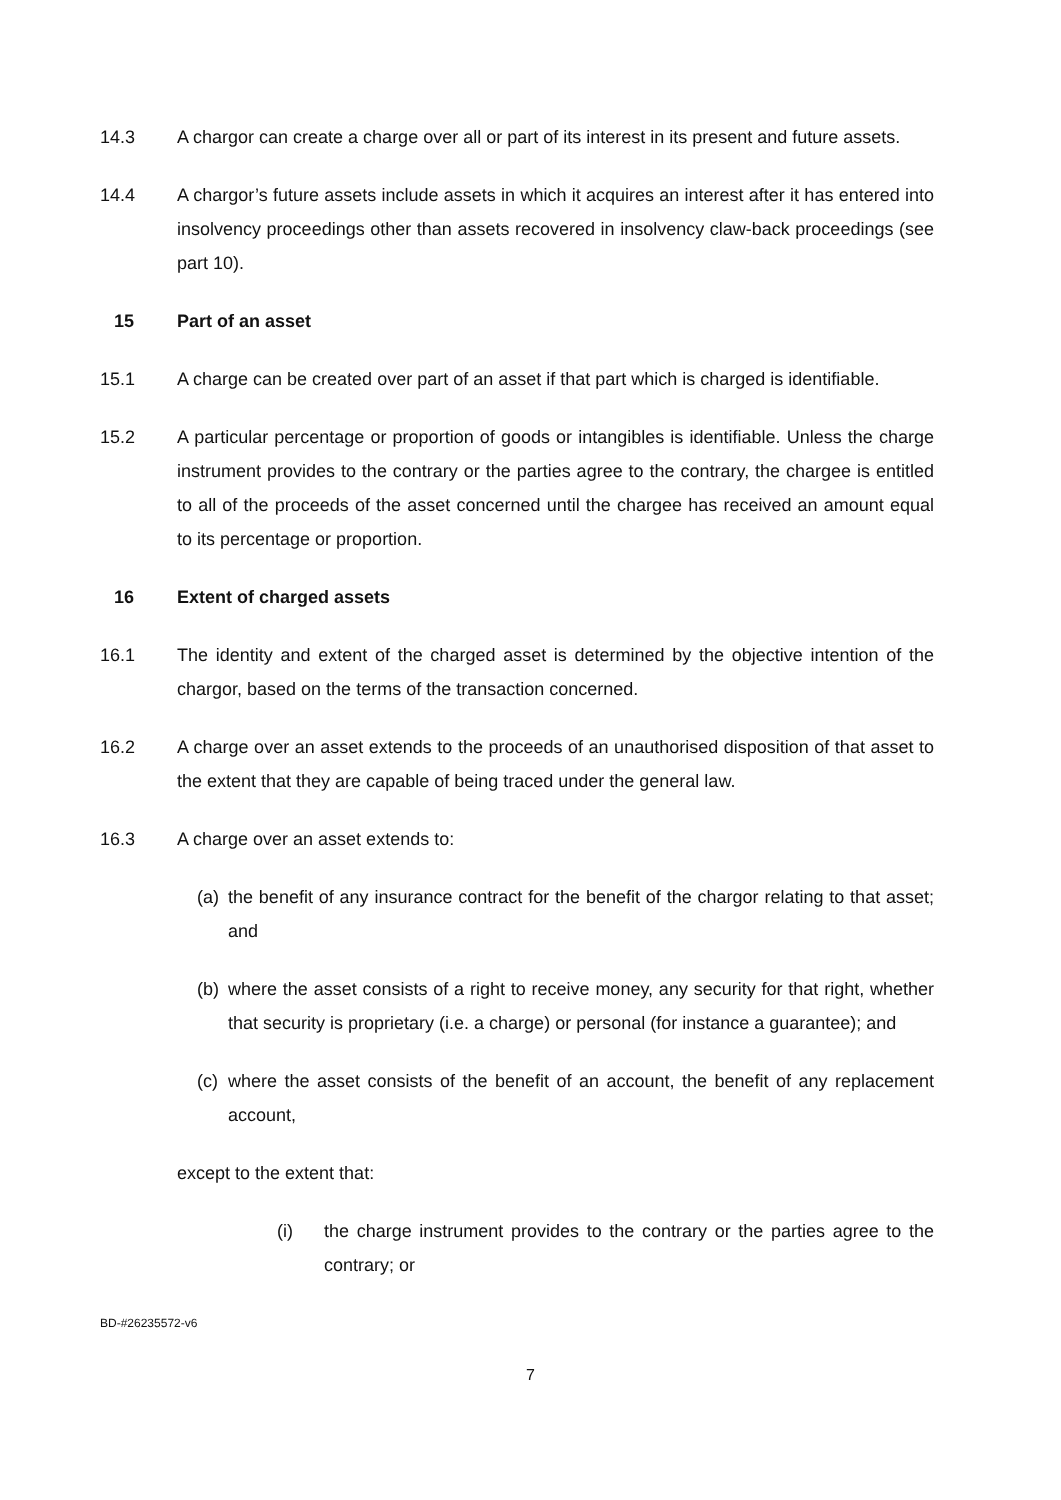14.3 A chargor can create a charge over all or part of its interest in its present and future assets.
14.4 A chargor’s future assets include assets in which it acquires an interest after it has entered into insolvency proceedings other than assets recovered in insolvency claw-back proceedings (see part 10).
15 Part of an asset
15.1 A charge can be created over part of an asset if that part which is charged is identifiable.
15.2 A particular percentage or proportion of goods or intangibles is identifiable. Unless the charge instrument provides to the contrary or the parties agree to the contrary, the chargee is entitled to all of the proceeds of the asset concerned until the chargee has received an amount equal to its percentage or proportion.
16 Extent of charged assets
16.1 The identity and extent of the charged asset is determined by the objective intention of the chargor, based on the terms of the transaction concerned.
16.2 A charge over an asset extends to the proceeds of an unauthorised disposition of that asset to the extent that they are capable of being traced under the general law.
16.3 A charge over an asset extends to:
(a)
the benefit of any insurance contract for the benefit of the chargor relating to that asset; and
(b)
where the asset consists of a right to receive money, any security for that right, whether that security is proprietary (i.e. a charge) or personal (for instance a guarantee); and
(c)
where the asset consists of the benefit of an account, the benefit of any replacement account,
except to the extent that:
(i) the charge instrument provides to the contrary or the parties agree to the contrary; or
BD-#26235572-v6
7